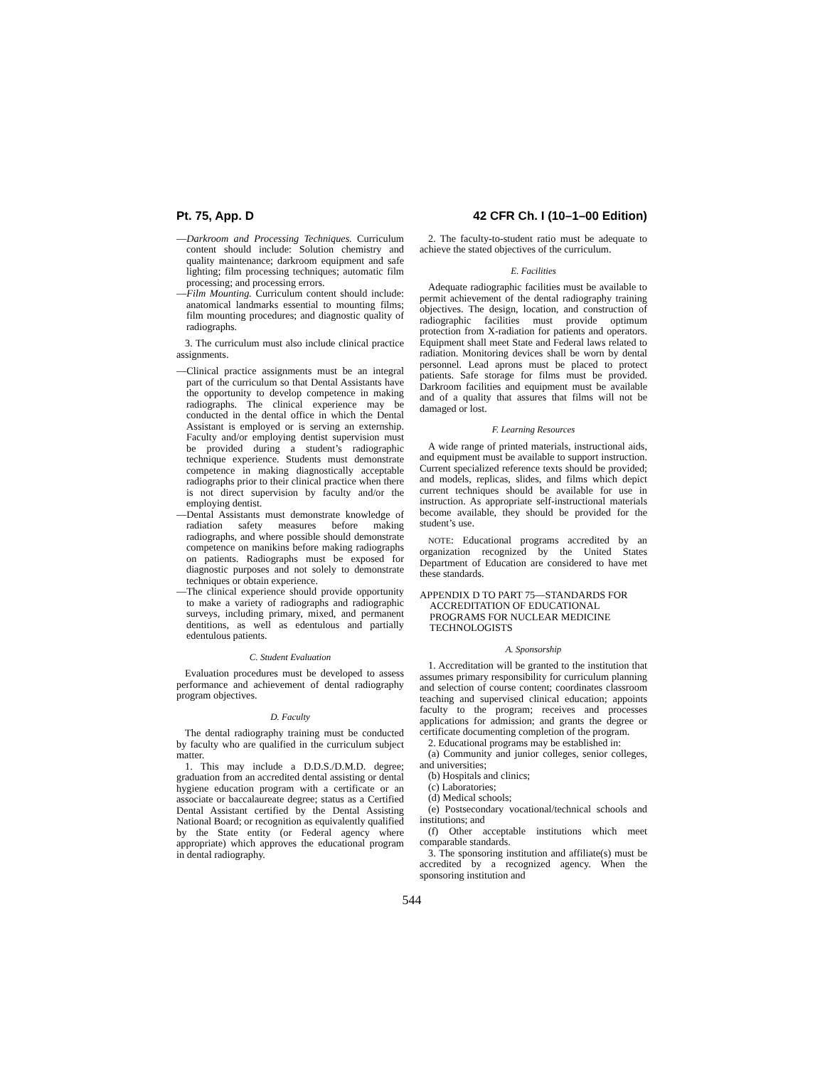Pt. 75, App. D 42 CFR Ch. I (10–1–00 Edition)
—Darkroom and Processing Techniques. Curriculum content should include: Solution chemistry and quality maintenance; darkroom equipment and safe lighting; film processing techniques; automatic film processing; and processing errors.
—Film Mounting. Curriculum content should include: anatomical landmarks essential to mounting films; film mounting procedures; and diagnostic quality of radiographs.
3. The curriculum must also include clinical practice assignments.
—Clinical practice assignments must be an integral part of the curriculum so that Dental Assistants have the opportunity to develop competence in making radiographs. The clinical experience may be conducted in the dental office in which the Dental Assistant is employed or is serving an externship. Faculty and/or employing dentist supervision must be provided during a student’s radiographic technique experience. Students must demonstrate competence in making diagnostically acceptable radiographs prior to their clinical practice when there is not direct supervision by faculty and/or the employing dentist.
—Dental Assistants must demonstrate knowledge of radiation safety measures before making radiographs, and where possible should demonstrate competence on manikins before making radiographs on patients. Radiographs must be exposed for diagnostic purposes and not solely to demonstrate techniques or obtain experience.
—The clinical experience should provide opportunity to make a variety of radiographs and radiographic surveys, including primary, mixed, and permanent dentitions, as well as edentulous and partially edentulous patients.
C. Student Evaluation
Evaluation procedures must be developed to assess performance and achievement of dental radiography program objectives.
D. Faculty
The dental radiography training must be conducted by faculty who are qualified in the curriculum subject matter.
1. This may include a D.D.S./D.M.D. degree; graduation from an accredited dental assisting or dental hygiene education program with a certificate or an associate or baccalaureate degree; status as a Certified Dental Assistant certified by the Dental Assisting National Board; or recognition as equivalently qualified by the State entity (or Federal agency where appropriate) which approves the educational program in dental radiography.
2. The faculty-to-student ratio must be adequate to achieve the stated objectives of the curriculum.
E. Facilities
Adequate radiographic facilities must be available to permit achievement of the dental radiography training objectives. The design, location, and construction of radiographic facilities must provide optimum protection from X-radiation for patients and operators. Equipment shall meet State and Federal laws related to radiation. Monitoring devices shall be worn by dental personnel. Lead aprons must be placed to protect patients. Safe storage for films must be provided. Darkroom facilities and equipment must be available and of a quality that assures that films will not be damaged or lost.
F. Learning Resources
A wide range of printed materials, instructional aids, and equipment must be available to support instruction. Current specialized reference texts should be provided; and models, replicas, slides, and films which depict current techniques should be available for use in instruction. As appropriate self-instructional materials become available, they should be provided for the student’s use.
NOTE: Educational programs accredited by an organization recognized by the United States Department of Education are considered to have met these standards.
APPENDIX D TO PART 75—STANDARDS FOR ACCREDITATION OF EDUCATIONAL PROGRAMS FOR NUCLEAR MEDICINE TECHNOLOGISTS
A. Sponsorship
1. Accreditation will be granted to the institution that assumes primary responsibility for curriculum planning and selection of course content; coordinates classroom teaching and supervised clinical education; appoints faculty to the program; receives and processes applications for admission; and grants the degree or certificate documenting completion of the program.
2. Educational programs may be established in:
(a) Community and junior colleges, senior colleges, and universities;
(b) Hospitals and clinics;
(c) Laboratories;
(d) Medical schools;
(e) Postsecondary vocational/technical schools and institutions; and
(f) Other acceptable institutions which meet comparable standards.
3. The sponsoring institution and affiliate(s) must be accredited by a recognized agency. When the sponsoring institution and
544